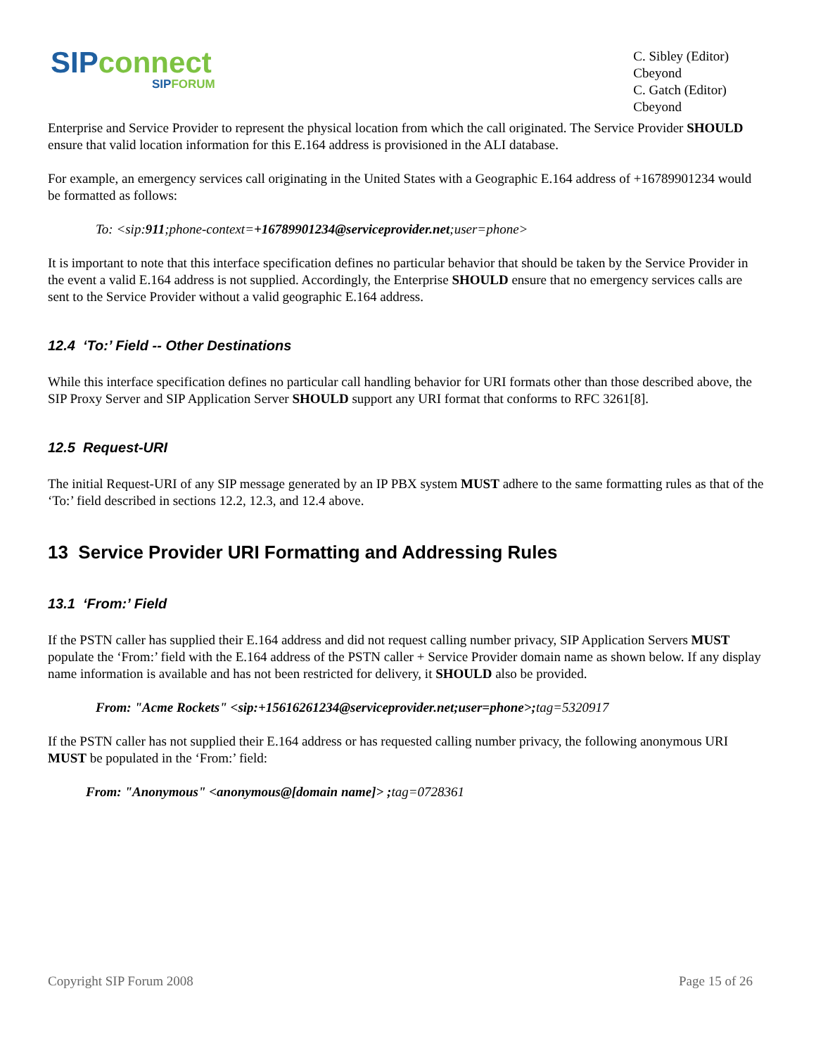SIP connect
SIP FORUM
C. Sibley (Editor)
Cbeyond
C. Gatch (Editor)
Cbeyond
Enterprise and Service Provider to represent the physical location from which the call originated. The Service Provider SHOULD ensure that valid location information for this E.164 address is provisioned in the ALI database.
For example, an emergency services call originating in the United States with a Geographic E.164 address of +16789901234 would be formatted as follows:
To: <sip:911;phone-context=+16789901234@serviceprovider.net;user=phone>
It is important to note that this interface specification defines no particular behavior that should be taken by the Service Provider in the event a valid E.164 address is not supplied. Accordingly, the Enterprise SHOULD ensure that no emergency services calls are sent to the Service Provider without a valid geographic E.164 address.
12.4 ‘To:’ Field -- Other Destinations
While this interface specification defines no particular call handling behavior for URI formats other than those described above, the SIP Proxy Server and SIP Application Server SHOULD support any URI format that conforms to RFC 3261[8].
12.5 Request-URI
The initial Request-URI of any SIP message generated by an IP PBX system MUST adhere to the same formatting rules as that of the ‘To:’ field described in sections 12.2, 12.3, and 12.4 above.
13 Service Provider URI Formatting and Addressing Rules
13.1 ‘From:’ Field
If the PSTN caller has supplied their E.164 address and did not request calling number privacy, SIP Application Servers MUST populate the ‘From:’ field with the E.164 address of the PSTN caller + Service Provider domain name as shown below. If any display name information is available and has not been restricted for delivery, it SHOULD also be provided.
From: "Acme Rockets" <sip:+15616261234@serviceprovider.net;user=phone>; tag=5320917
If the PSTN caller has not supplied their E.164 address or has requested calling number privacy, the following anonymous URI MUST be populated in the ‘From:’ field:
From: "Anonymous" <anonymous@[domain name]> ; tag=0728361
Copyright SIP Forum 2008 Page 15 of 26